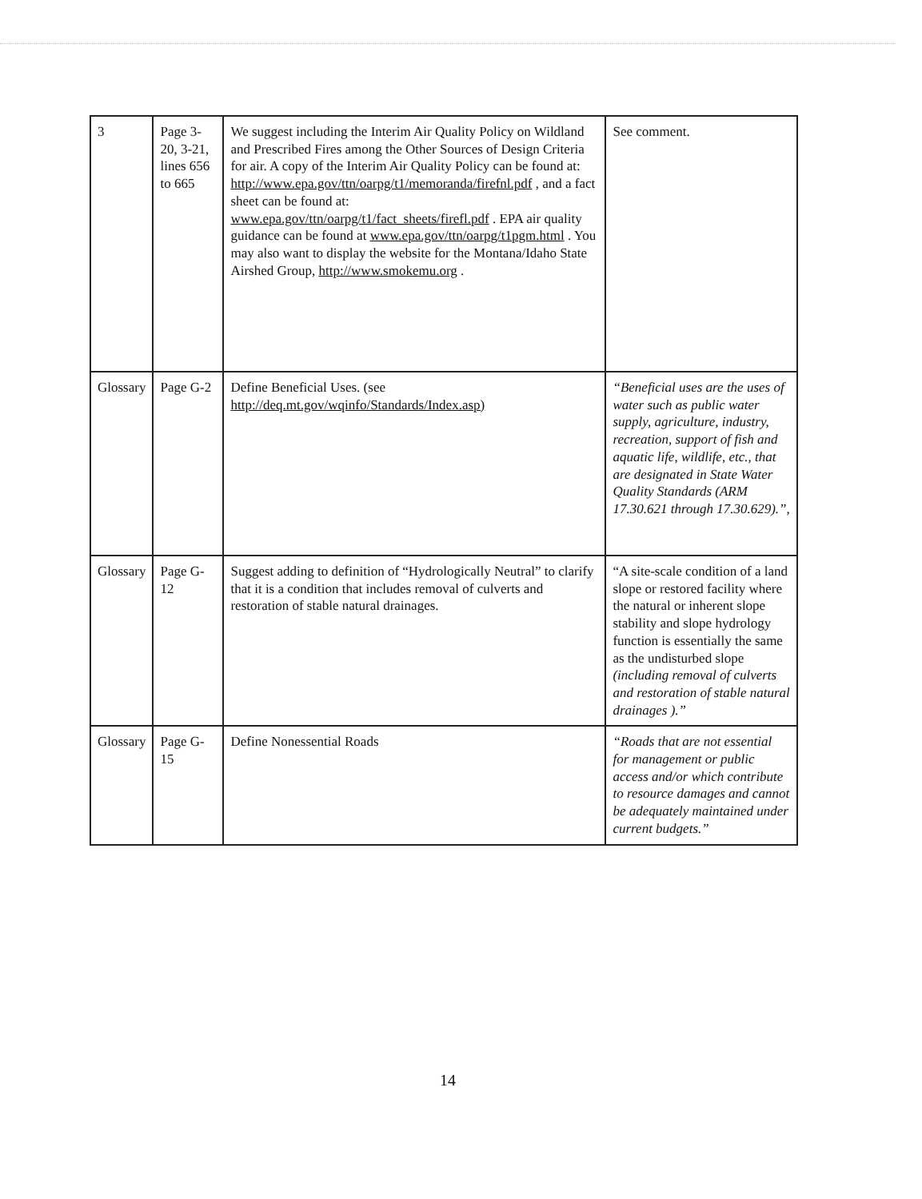| 3 | Page 3-20, 3-21, lines 656 to 665 | We suggest including the Interim Air Quality Policy on Wildland and Prescribed Fires among the Other Sources of Design Criteria for air. A copy of the Interim Air Quality Policy can be found at: http://www.epa.gov/ttn/oarpg/t1/memoranda/firefnl.pdf , and a fact sheet can be found at: www.epa.gov/ttn/oarpg/t1/fact_sheets/firefl.pdf . EPA air quality guidance can be found at www.epa.gov/ttn/oarpg/t1pgm.html . You may also want to display the website for the Montana/Idaho State Airshed Group, http://www.smokemu.org . | See comment. |
| Glossary | Page G-2 | Define Beneficial Uses. (see http://deq.mt.gov/wqinfo/Standards/Index.asp) | “Beneficial uses are the uses of water such as public water supply, agriculture, industry, recreation, support of fish and aquatic life, wildlife, etc., that are designated in State Water Quality Standards (ARM 17.30.621 through 17.30.629).” , |
| Glossary | Page G-12 | Suggest adding to definition of “Hydrologically Neutral” to clarify that it is a condition that includes removal of culverts and restoration of stable natural drainages. | “A site-scale condition of a land slope or restored facility where the natural or inherent slope stability and slope hydrology function is essentially the same as the undisturbed slope (including removal of culverts and restoration of stable natural drainages ).” |
| Glossary | Page G-15 | Define Nonessential Roads | “Roads that are not essential for management or public access and/or which contribute to resource damages and cannot be adequately maintained under current budgets.” |
14